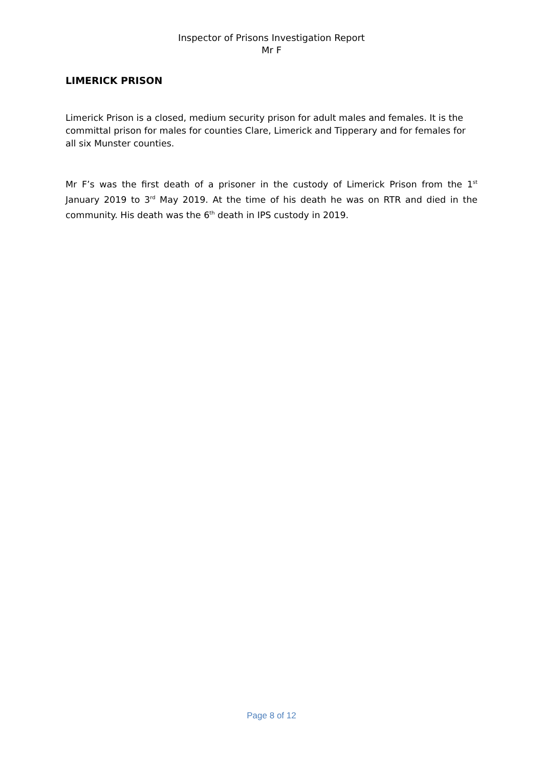Inspector of Prisons Investigation Report
Mr F
LIMERICK PRISON
Limerick Prison is a closed, medium security prison for adult males and females. It is the committal prison for males for counties Clare, Limerick and Tipperary and for females for all six Munster counties.
Mr F’s was the first death of a prisoner in the custody of Limerick Prison from the 1<sup>st</sup> January 2019 to 3<sup>rd</sup> May 2019. At the time of his death he was on RTR and died in the community. His death was the 6<sup>th</sup> death in IPS custody in 2019.
Page 8 of 12